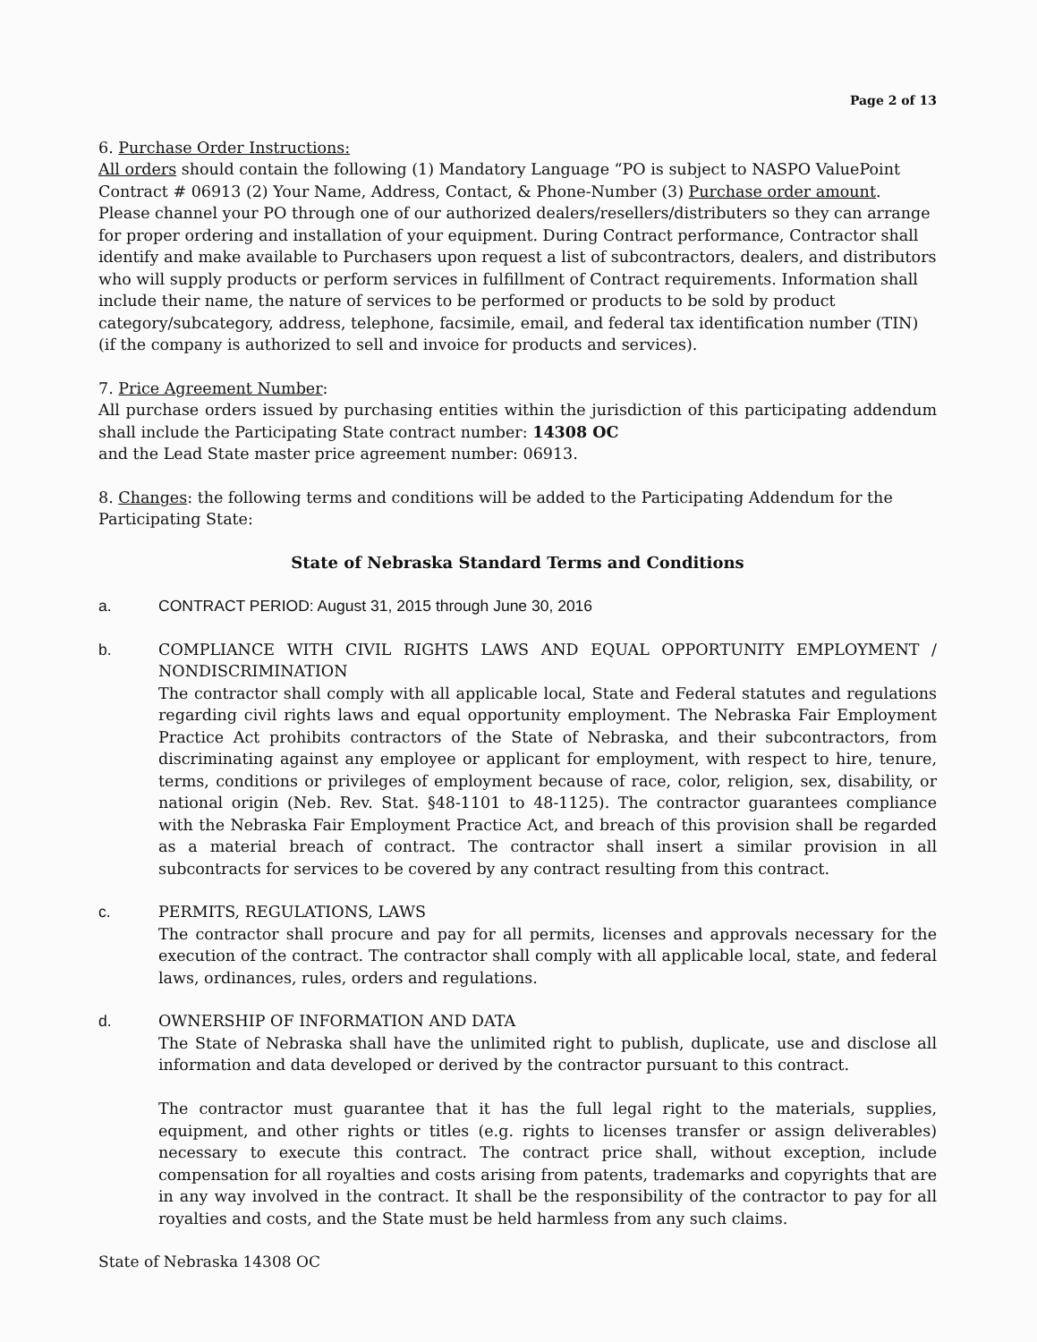Page 2 of 13
6. Purchase Order Instructions:
All orders should contain the following (1) Mandatory Language “PO is subject to NASPO ValuePoint Contract # 06913 (2) Your Name, Address, Contact, & Phone-Number (3) Purchase order amount. Please channel your PO through one of our authorized dealers/resellers/distributers so they can arrange for proper ordering and installation of your equipment. During Contract performance, Contractor shall identify and make available to Purchasers upon request a list of subcontractors, dealers, and distributors who will supply products or perform services in fulfillment of Contract requirements. Information shall include their name, the nature of services to be performed or products to be sold by product category/subcategory, address, telephone, facsimile, email, and federal tax identification number (TIN) (if the company is authorized to sell and invoice for products and services).
7. Price Agreement Number:
All purchase orders issued by purchasing entities within the jurisdiction of this participating addendum shall include the Participating State contract number: 14308 OC
and the Lead State master price agreement number: 06913.
8. Changes: the following terms and conditions will be added to the Participating Addendum for the Participating State:
State of Nebraska Standard Terms and Conditions
a. CONTRACT PERIOD: August 31, 2015 through June 30, 2016
b. COMPLIANCE WITH CIVIL RIGHTS LAWS AND EQUAL OPPORTUNITY EMPLOYMENT / NONDISCRIMINATION
The contractor shall comply with all applicable local, State and Federal statutes and regulations regarding civil rights laws and equal opportunity employment. The Nebraska Fair Employment Practice Act prohibits contractors of the State of Nebraska, and their subcontractors, from discriminating against any employee or applicant for employment, with respect to hire, tenure, terms, conditions or privileges of employment because of race, color, religion, sex, disability, or national origin (Neb. Rev. Stat. §48-1101 to 48-1125). The contractor guarantees compliance with the Nebraska Fair Employment Practice Act, and breach of this provision shall be regarded as a material breach of contract. The contractor shall insert a similar provision in all subcontracts for services to be covered by any contract resulting from this contract.
c. PERMITS, REGULATIONS, LAWS
The contractor shall procure and pay for all permits, licenses and approvals necessary for the execution of the contract. The contractor shall comply with all applicable local, state, and federal laws, ordinances, rules, orders and regulations.
d. OWNERSHIP OF INFORMATION AND DATA
The State of Nebraska shall have the unlimited right to publish, duplicate, use and disclose all information and data developed or derived by the contractor pursuant to this contract.
The contractor must guarantee that it has the full legal right to the materials, supplies, equipment, and other rights or titles (e.g. rights to licenses transfer or assign deliverables) necessary to execute this contract. The contract price shall, without exception, include compensation for all royalties and costs arising from patents, trademarks and copyrights that are in any way involved in the contract. It shall be the responsibility of the contractor to pay for all royalties and costs, and the State must be held harmless from any such claims.
State of Nebraska 14308 OC